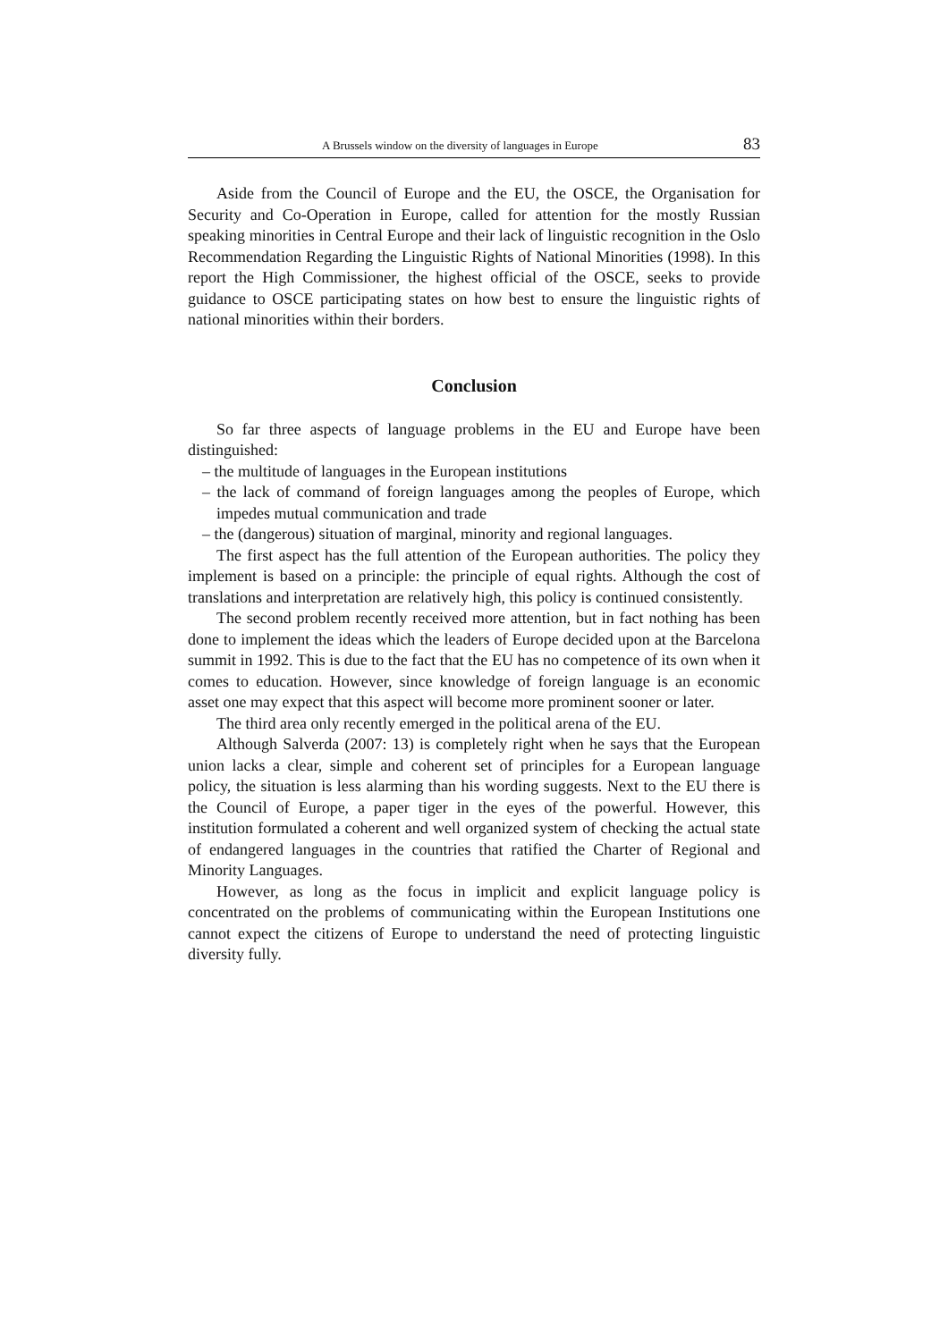A Brussels window on the diversity of languages in Europe 83
Aside from the Council of Europe and the EU, the OSCE, the Organisation for Security and Co-Operation in Europe, called for attention for the mostly Russian speaking minorities in Central Europe and their lack of linguistic recognition in the Oslo Recommendation Regarding the Linguistic Rights of National Minorities (1998). In this report the High Commissioner, the highest official of the OSCE, seeks to provide guidance to OSCE participating states on how best to ensure the linguistic rights of national minorities within their borders.
Conclusion
So far three aspects of language problems in the EU and Europe have been distinguished:
– the multitude of languages in the European institutions
– the lack of command of foreign languages among the peoples of Europe, which impedes mutual communication and trade
– the (dangerous) situation of marginal, minority and regional languages.
The first aspect has the full attention of the European authorities. The policy they implement is based on a principle: the principle of equal rights. Although the cost of translations and interpretation are relatively high, this policy is continued consistently.
The second problem recently received more attention, but in fact nothing has been done to implement the ideas which the leaders of Europe decided upon at the Barcelona summit in 1992. This is due to the fact that the EU has no competence of its own when it comes to education. However, since knowledge of foreign language is an economic asset one may expect that this aspect will become more prominent sooner or later.
The third area only recently emerged in the political arena of the EU.
Although Salverda (2007: 13) is completely right when he says that the European union lacks a clear, simple and coherent set of principles for a European language policy, the situation is less alarming than his wording suggests. Next to the EU there is the Council of Europe, a paper tiger in the eyes of the powerful. However, this institution formulated a coherent and well organized system of checking the actual state of endangered languages in the countries that ratified the Charter of Regional and Minority Languages.
However, as long as the focus in implicit and explicit language policy is concentrated on the problems of communicating within the European Institutions one cannot expect the citizens of Europe to understand the need of protecting linguistic diversity fully.